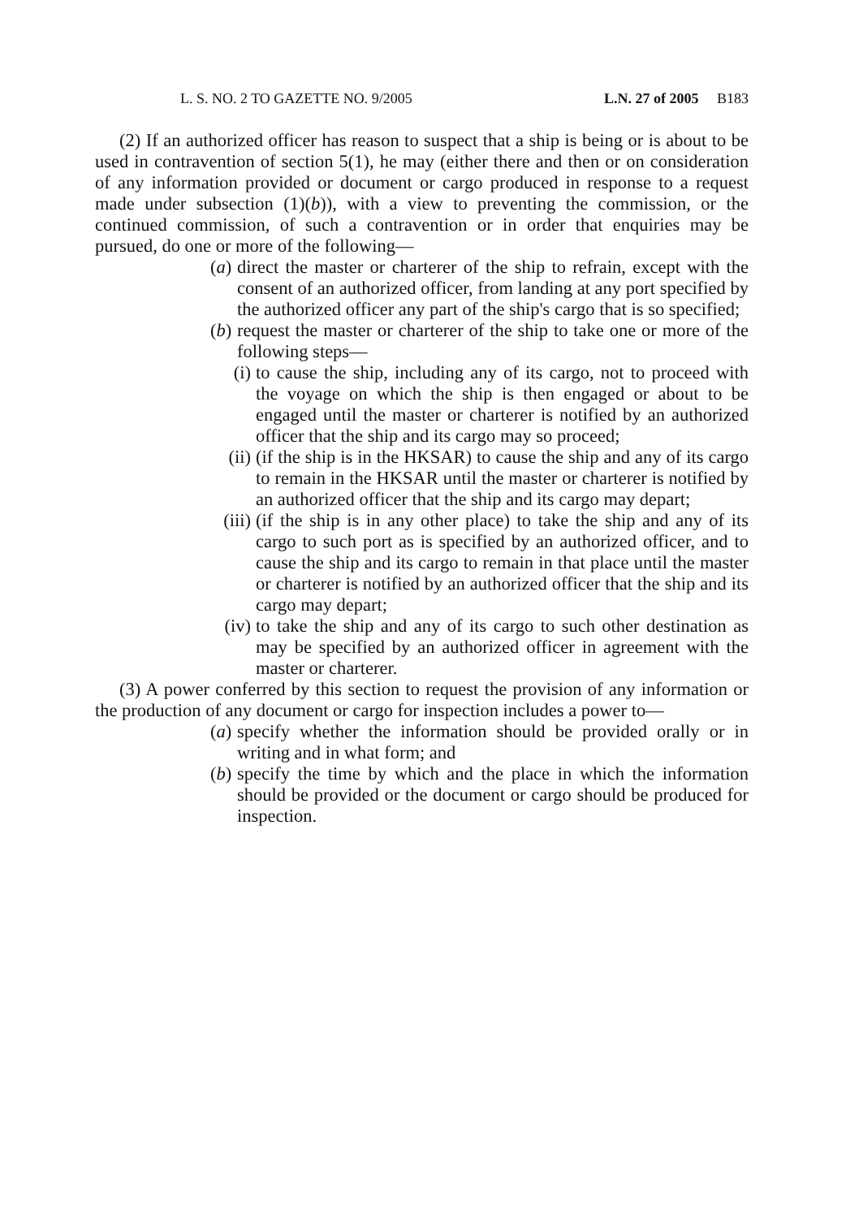L. S. NO. 2 TO GAZETTE NO. 9/2005 L.N. 27 of 2005 B183
(2) If an authorized officer has reason to suspect that a ship is being or is about to be used in contravention of section 5(1), he may (either there and then or on consideration of any information provided or document or cargo produced in response to a request made under subsection (1)(b)), with a view to preventing the commission, or the continued commission, of such a contravention or in order that enquiries may be pursued, do one or more of the following—
(a) direct the master or charterer of the ship to refrain, except with the consent of an authorized officer, from landing at any port specified by the authorized officer any part of the ship's cargo that is so specified;
(b) request the master or charterer of the ship to take one or more of the following steps—
(i) to cause the ship, including any of its cargo, not to proceed with the voyage on which the ship is then engaged or about to be engaged until the master or charterer is notified by an authorized officer that the ship and its cargo may so proceed;
(ii) (if the ship is in the HKSAR) to cause the ship and any of its cargo to remain in the HKSAR until the master or charterer is notified by an authorized officer that the ship and its cargo may depart;
(iii) (if the ship is in any other place) to take the ship and any of its cargo to such port as is specified by an authorized officer, and to cause the ship and its cargo to remain in that place until the master or charterer is notified by an authorized officer that the ship and its cargo may depart;
(iv) to take the ship and any of its cargo to such other destination as may be specified by an authorized officer in agreement with the master or charterer.
(3) A power conferred by this section to request the provision of any information or the production of any document or cargo for inspection includes a power to—
(a) specify whether the information should be provided orally or in writing and in what form; and
(b) specify the time by which and the place in which the information should be provided or the document or cargo should be produced for inspection.